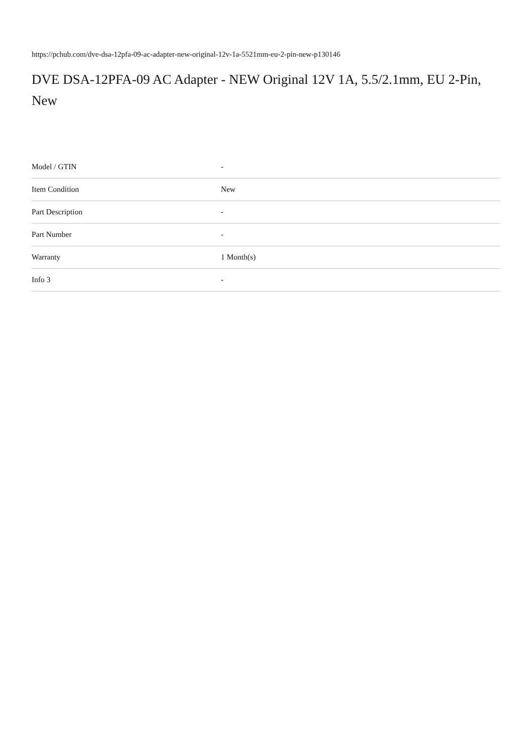https://pchub.com/dve-dsa-12pfa-09-ac-adapter-new-original-12v-1a-5521mm-eu-2-pin-new-p130146
DVE DSA-12PFA-09 AC Adapter - NEW Original 12V 1A, 5.5/2.1mm, EU 2-Pin, New
| Model / GTIN | - |
| Item Condition | New |
| Part Description | - |
| Part Number | - |
| Warranty | 1 Month(s) |
| Info 3 | - |